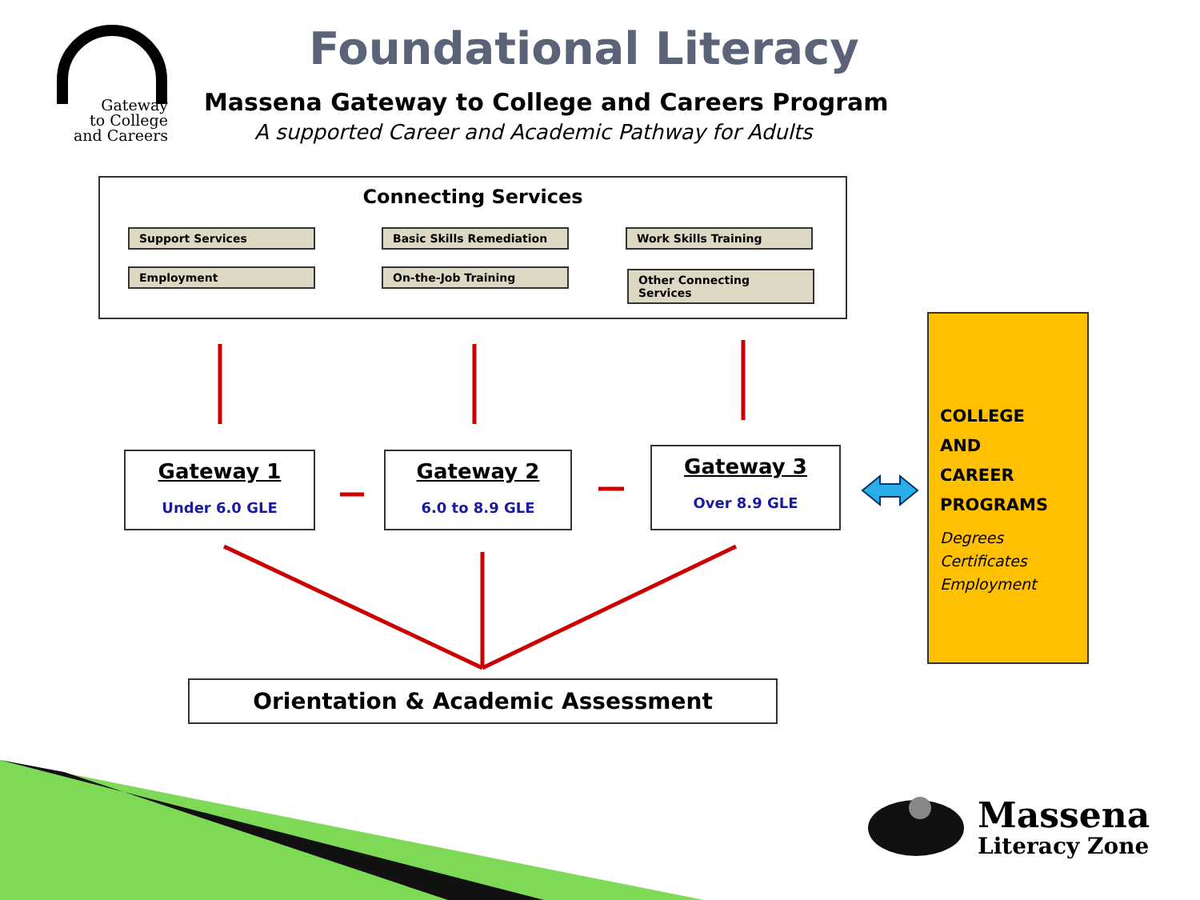Gateway
to College
and Careers
Foundational Literacy
Massena Gateway to College and Careers Program
A supported Career and Academic Pathway for Adults
Connecting Services
Support Services Basic Skills Remediation Work Skills Training
Employment On-the-Job Training Other Connecting Services
Gateway 1
Under 6.0 GLE
Gateway 2
6.0 to 8.9 GLE
Gateway 3
Over 8.9 GLE
COLLEGE
AND
CAREER
PROGRAMS
Degrees
Certificates
Employment
Orientation & Academic Assessment
Massena
Literacy Zone